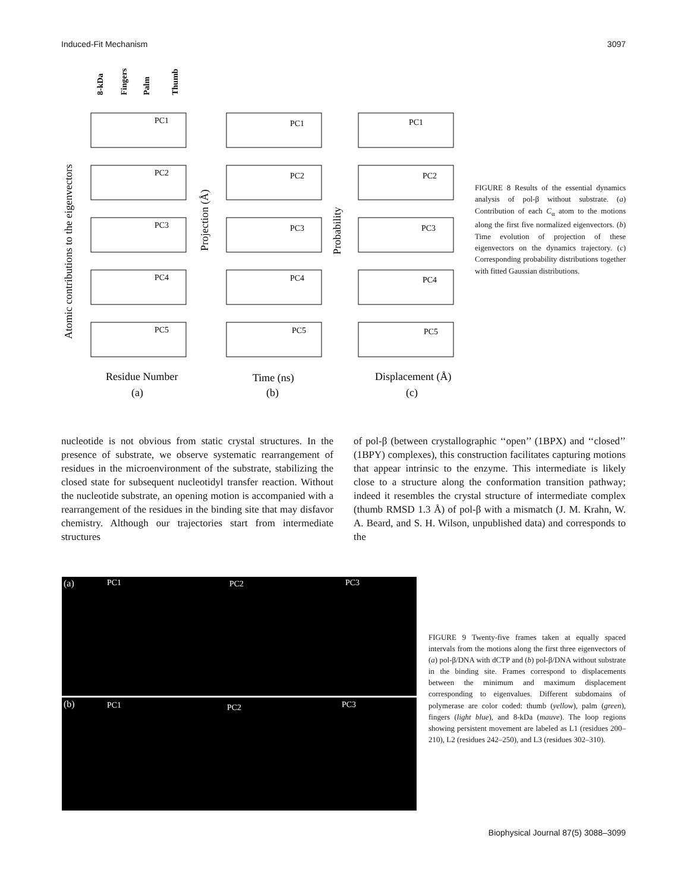Induced-Fit Mechanism 3097
8-kDa
Fingers
Palm
Thumb
PC1
PC2
PC3
PC4
PC5
PC1
PC2
PC3
PC4
PC5
PC1
PC2
PC3
PC4
PC5
Atomic contributions to the eigenvectors
Projection (Å)
Probability
Residue Number
Time (ns)
Displacement (Å)
(a)
(b)
(c)
FIGURE 8 Results of the essential dynamics analysis of pol-β without substrate. (a) Contribution of each C<sub>α</sub> atom to the motions along the first five normalized eigenvectors. (b) Time evolution of projection of these eigenvectors on the dynamics trajectory. (c) Corresponding probability distributions together with fitted Gaussian distributions.
nucleotide is not obvious from static crystal structures. In the presence of substrate, we observe systematic rearrangement of residues in the microenvironment of the substrate, stabilizing the closed state for subsequent nucleotidyl transfer reaction. Without the nucleotide substrate, an opening motion is accompanied with a rearrangement of the residues in the binding site that may disfavor chemistry. Although our trajectories start from intermediate structures
of pol-β (between crystallographic ‘‘open’’ (1BPX) and ‘‘closed’’ (1BPY) complexes), this construction facilitates capturing motions that appear intrinsic to the enzyme. This intermediate is likely close to a structure along the conformation transition pathway; indeed it resembles the crystal structure of intermediate complex (thumb RMSD 1.3 Å) of pol-β with a mismatch (J. M. Krahn, W. A. Beard, and S. H. Wilson, unpublished data) and corresponds to the
(a) PC1 PC2 PC3
(b) PC1 PC2 PC3
FIGURE 9 Twenty-five frames taken at equally spaced intervals from the motions along the first three eigenvectors of (a) pol-β/DNA with dCTP and (b) pol-β/DNA without substrate in the binding site. Frames correspond to displacements between the minimum and maximum displacement corresponding to eigenvalues. Different subdomains of polymerase are color coded: thumb (yellow), palm (green), fingers (light blue), and 8-kDa (mauve). The loop regions showing persistent movement are labeled as L1 (residues 200–210), L2 (residues 242–250), and L3 (residues 302–310).
Biophysical Journal 87(5) 3088–3099